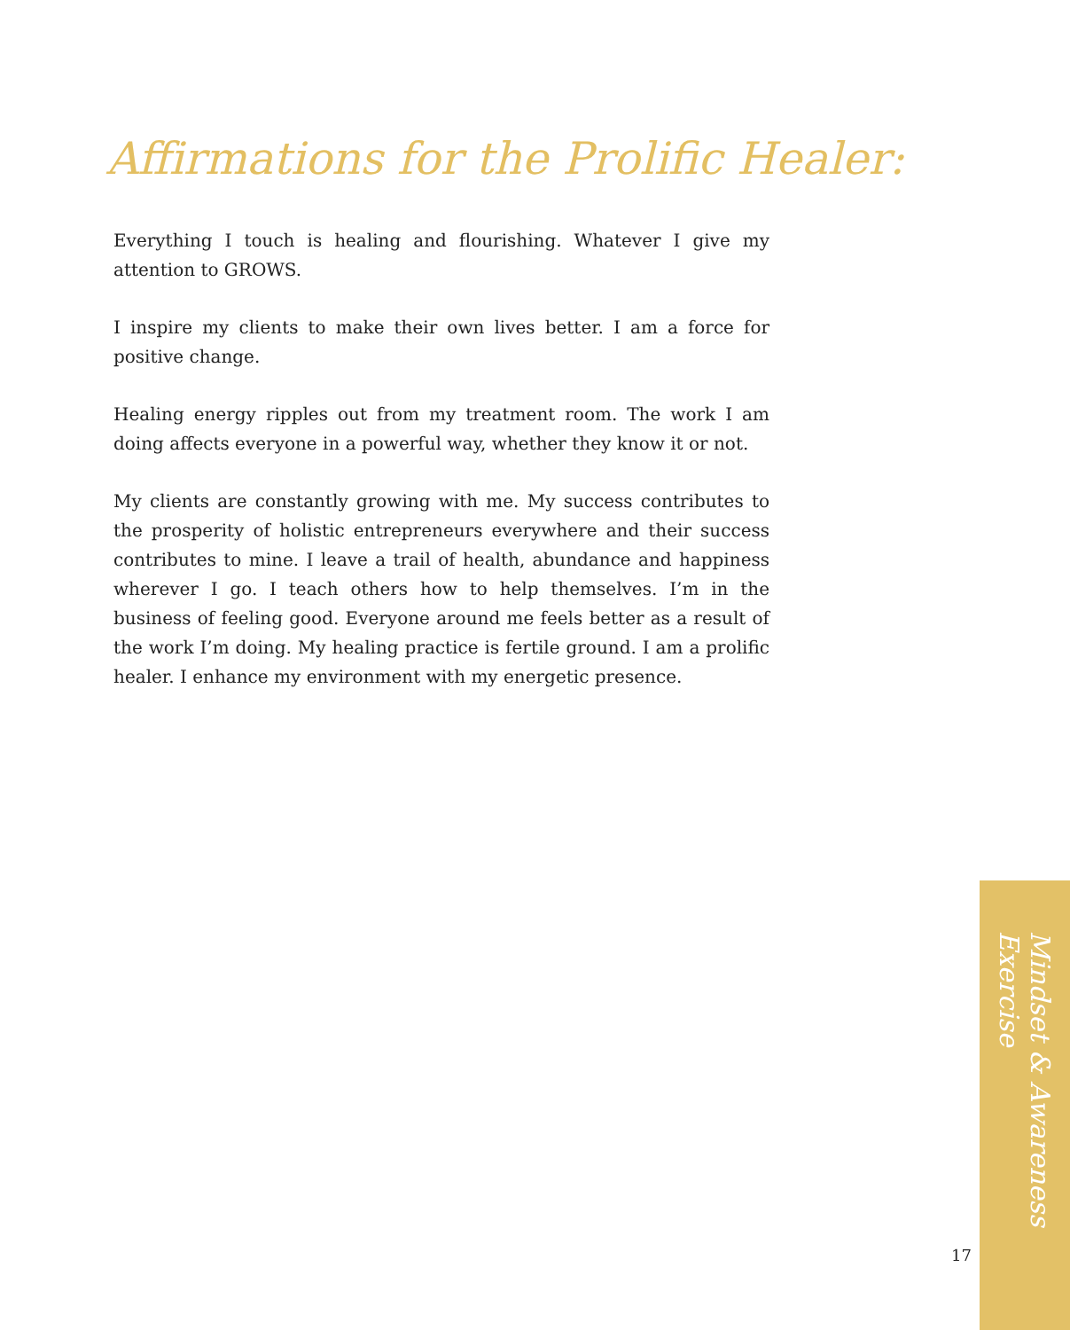Affirmations for the Prolific Healer:
Everything I touch is healing and flourishing. Whatever I give my attention to GROWS.
I inspire my clients to make their own lives better. I am a force for positive change.
Healing energy ripples out from my treatment room. The work I am doing affects everyone in a powerful way, whether they know it or not.
My clients are constantly growing with me. My success contributes to the prosperity of holistic entrepreneurs everywhere and their success contributes to mine. I leave a trail of health, abundance and happiness wherever I go. I teach others how to help themselves. I’m in the business of feeling good. Everyone around me feels better as a result of the work I’m doing. My healing practice is fertile ground. I am a prolific healer. I enhance my environment with my energetic presence.
Mindset & Awareness Exercise
17